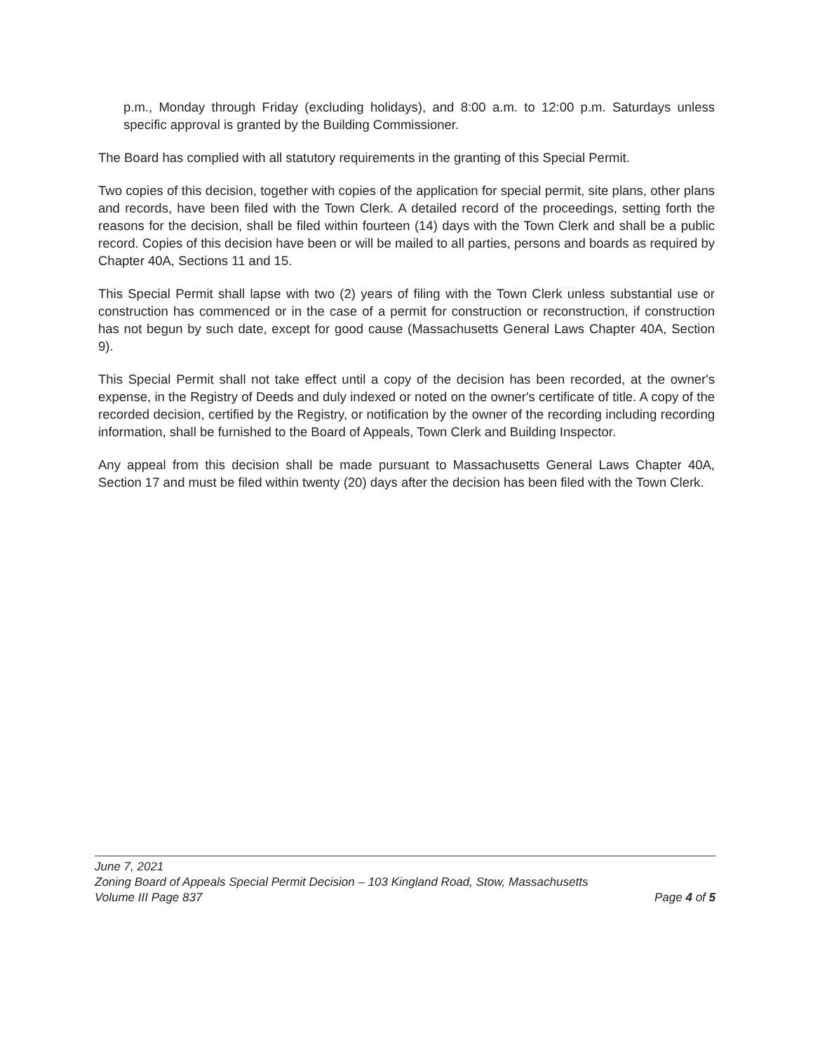p.m., Monday through Friday (excluding holidays), and 8:00 a.m. to 12:00 p.m. Saturdays unless specific approval is granted by the Building Commissioner.
The Board has complied with all statutory requirements in the granting of this Special Permit.
Two copies of this decision, together with copies of the application for special permit, site plans, other plans and records, have been filed with the Town Clerk. A detailed record of the proceedings, setting forth the reasons for the decision, shall be filed within fourteen (14) days with the Town Clerk and shall be a public record. Copies of this decision have been or will be mailed to all parties, persons and boards as required by Chapter 40A, Sections 11 and 15.
This Special Permit shall lapse with two (2) years of filing with the Town Clerk unless substantial use or construction has commenced or in the case of a permit for construction or reconstruction, if construction has not begun by such date, except for good cause (Massachusetts General Laws Chapter 40A, Section 9).
This Special Permit shall not take effect until a copy of the decision has been recorded, at the owner's expense, in the Registry of Deeds and duly indexed or noted on the owner's certificate of title. A copy of the recorded decision, certified by the Registry, or notification by the owner of the recording including recording information, shall be furnished to the Board of Appeals, Town Clerk and Building Inspector.
Any appeal from this decision shall be made pursuant to Massachusetts General Laws Chapter 40A, Section 17 and must be filed within twenty (20) days after the decision has been filed with the Town Clerk.
June 7, 2021
Zoning Board of Appeals Special Permit Decision – 103 Kingland Road, Stow, Massachusetts
Volume III Page 837 Page 4 of 5